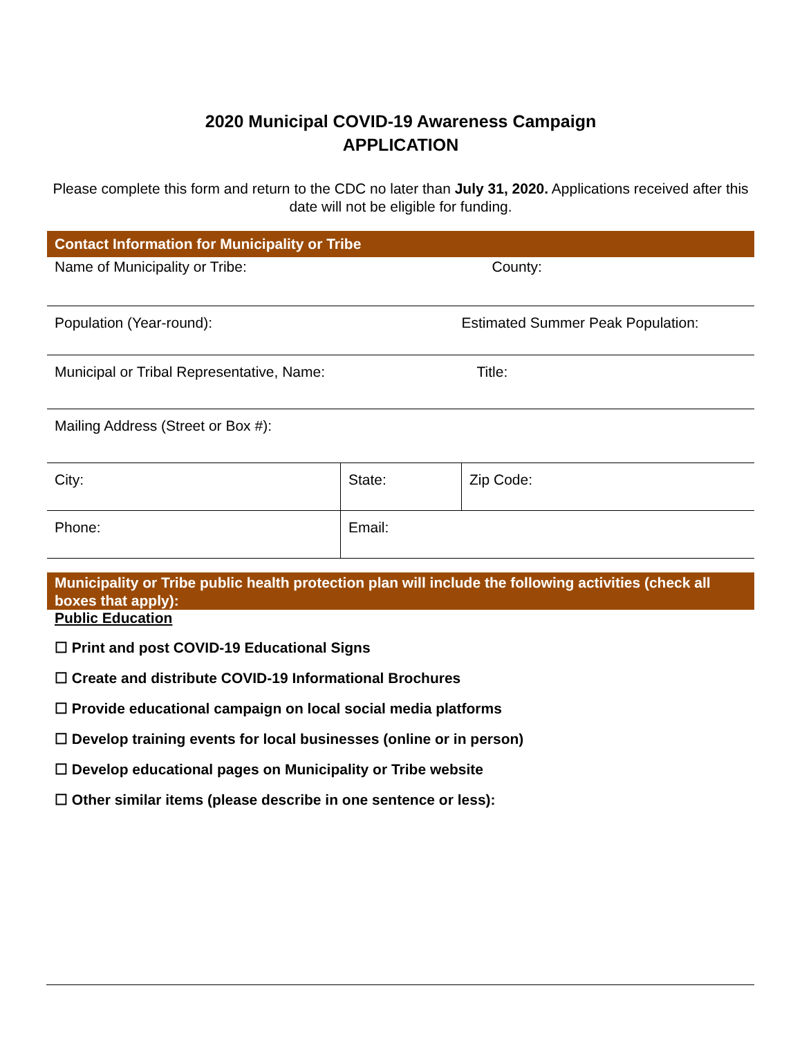2020 Municipal COVID-19 Awareness Campaign
APPLICATION
Please complete this form and return to the CDC no later than July 31, 2020. Applications received after this date will not be eligible for funding.
Contact Information for Municipality or Tribe
| Name of Municipality or Tribe: | | County: |
| Population (Year-round): | | Estimated Summer Peak Population: |
| Municipal or Tribal Representative, Name: | | Title: |
| Mailing Address (Street or Box #): | | |
| City: | State: | Zip Code: |
| Phone: | Email: | |
Municipality or Tribe public health protection plan will include the following activities (check all boxes that apply):
Public Education
☐ Print and post COVID-19 Educational Signs
☐ Create and distribute COVID-19 Informational Brochures
☐ Provide educational campaign on local social media platforms
☐ Develop training events for local businesses (online or in person)
☐ Develop educational pages on Municipality or Tribe website
☐ Other similar items (please describe in one sentence or less):